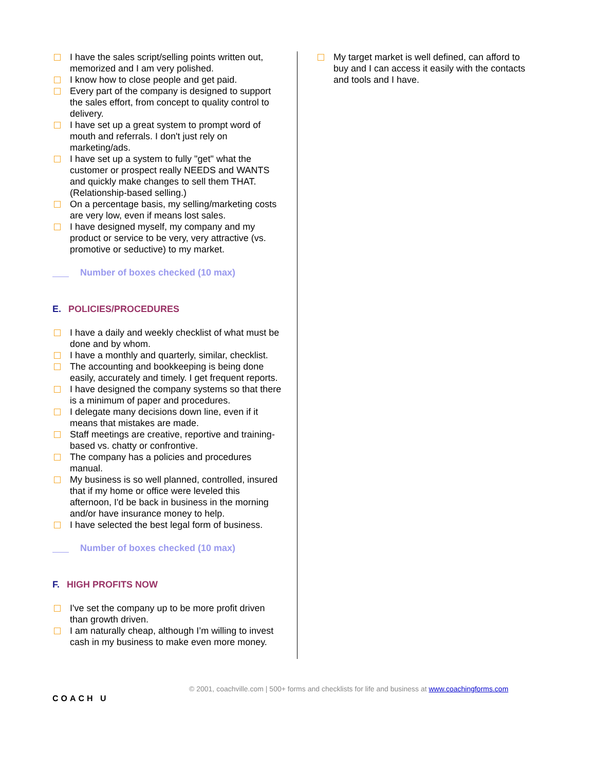I have the sales script/selling points written out, memorized and I am very polished.
I know how to close people and get paid.
Every part of the company is designed to support the sales effort, from concept to quality control to delivery.
I have set up a great system to prompt word of mouth and referrals. I don't just rely on marketing/ads.
I have set up a system to fully "get" what the customer or prospect really NEEDS and WANTS and quickly make changes to sell them THAT. (Relationship-based selling.)
On a percentage basis, my selling/marketing costs are very low, even if means lost sales.
I have designed myself, my company and my product or service to be very, very attractive (vs. promotive or seductive) to my market.
Number of boxes checked (10 max)
E. POLICIES/PROCEDURES
I have a daily and weekly checklist of what must be done and by whom.
I have a monthly and quarterly, similar, checklist.
The accounting and bookkeeping is being done easily, accurately and timely. I get frequent reports.
I have designed the company systems so that there is a minimum of paper and procedures.
I delegate many decisions down line, even if it means that mistakes are made.
Staff meetings are creative, reportive and training-based vs. chatty or confrontive.
The company has a policies and procedures manual.
My business is so well planned, controlled, insured that if my home or office were leveled this afternoon, I'd be back in business in the morning and/or have insurance money to help.
I have selected the best legal form of business.
Number of boxes checked (10 max)
F. HIGH PROFITS NOW
I've set the company up to be more profit driven than growth driven.
I am naturally cheap, although I’m willing to invest cash in my business to make even more money.
My target market is well defined, can afford to buy and I can access it easily with the contacts and tools and I have.
COACH U
© 2001, coachville.com | 500+ forms and checklists for life and business at www.coachingforms.com